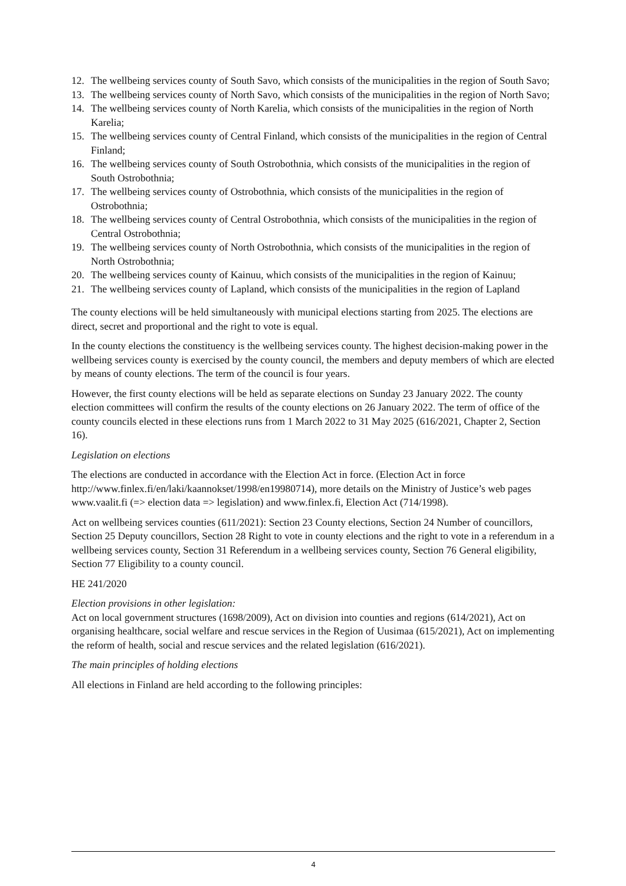12. The wellbeing services county of South Savo, which consists of the municipalities in the region of South Savo;
13. The wellbeing services county of North Savo, which consists of the municipalities in the region of North Savo;
14. The wellbeing services county of North Karelia, which consists of the municipalities in the region of North Karelia;
15. The wellbeing services county of Central Finland, which consists of the municipalities in the region of Central Finland;
16. The wellbeing services county of South Ostrobothnia, which consists of the municipalities in the region of South Ostrobothnia;
17. The wellbeing services county of Ostrobothnia, which consists of the municipalities in the region of Ostrobothnia;
18. The wellbeing services county of Central Ostrobothnia, which consists of the municipalities in the region of Central Ostrobothnia;
19. The wellbeing services county of North Ostrobothnia, which consists of the municipalities in the region of North Ostrobothnia;
20. The wellbeing services county of Kainuu, which consists of the municipalities in the region of Kainuu;
21. The wellbeing services county of Lapland, which consists of the municipalities in the region of Lapland
The county elections will be held simultaneously with municipal elections starting from 2025. The elections are direct, secret and proportional and the right to vote is equal.
In the county elections the constituency is the wellbeing services county. The highest decision-making power in the wellbeing services county is exercised by the county council, the members and deputy members of which are elected by means of county elections. The term of the council is four years.
However, the first county elections will be held as separate elections on Sunday 23 January 2022. The county election committees will confirm the results of the county elections on 26 January 2022. The term of office of the county councils elected in these elections runs from 1 March 2022 to 31 May 2025 (616/2021, Chapter 2, Section 16).
Legislation on elections
The elections are conducted in accordance with the Election Act in force. (Election Act in force http://www.finlex.fi/en/laki/kaannokset/1998/en19980714), more details on the Ministry of Justice’s web pages www.vaalit.fi (=> election data => legislation) and www.finlex.fi, Election Act (714/1998).
Act on wellbeing services counties (611/2021): Section 23 County elections, Section 24 Number of councillors, Section 25 Deputy councillors, Section 28 Right to vote in county elections and the right to vote in a referendum in a wellbeing services county, Section 31 Referendum in a wellbeing services county, Section 76 General eligibility, Section 77 Eligibility to a county council.
HE 241/2020
Election provisions in other legislation:
Act on local government structures (1698/2009), Act on division into counties and regions (614/2021), Act on organising healthcare, social welfare and rescue services in the Region of Uusimaa (615/2021), Act on implementing the reform of health, social and rescue services and the related legislation (616/2021).
The main principles of holding elections
All elections in Finland are held according to the following principles:
4